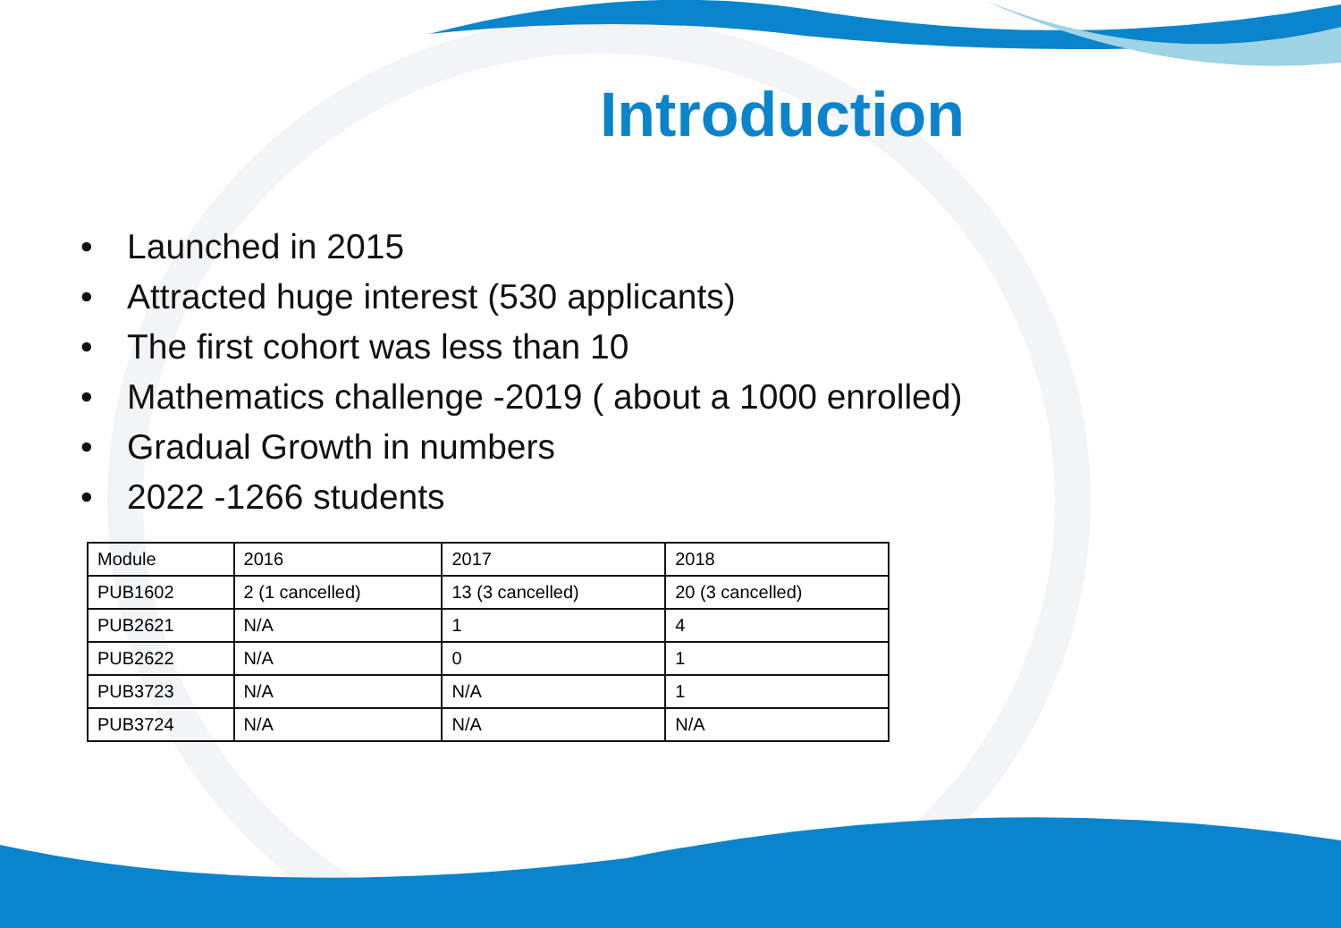Introduction
• Launched in 2015
• Attracted huge interest (530 applicants)
• The first cohort was less than 10
• Mathematics challenge -2019 ( about a 1000 enrolled)
• Gradual Growth in numbers
• 2022 -1266 students
| Module | 2016 | 2017 | 2018 |
| PUB1602 | 2 (1 cancelled) | 13 (3 cancelled) | 20 (3 cancelled) |
| PUB2621 | N/A | 1 | 4 |
| PUB2622 | N/A | 0 | 1 |
| PUB3723 | N/A | N/A | 1 |
| PUB3724 | N/A | N/A | N/A |